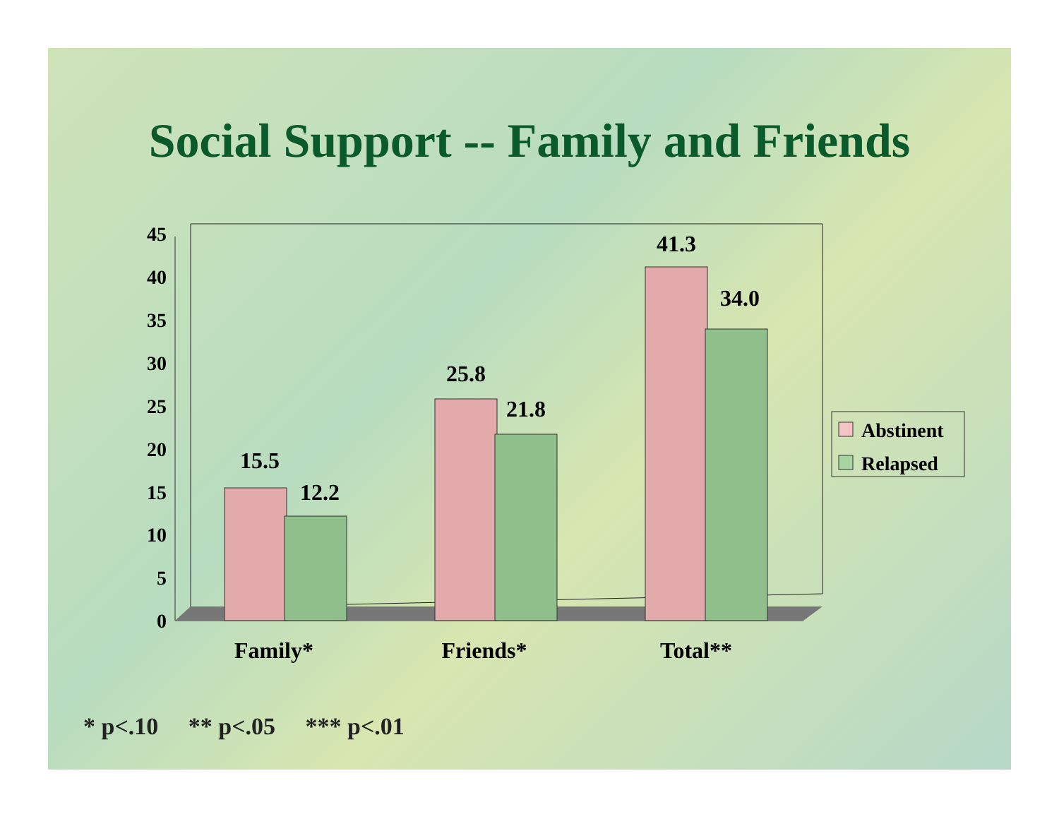Social Support -- Family and Friends
0
5
10
15
20
25
30
35
40
45
15.5
12.2
25.8
21.8
41.3
34.0
Family*
Friends*
Total**
Abstinent
Relapsed
* p<.10 ** p<.05 *** p<.01